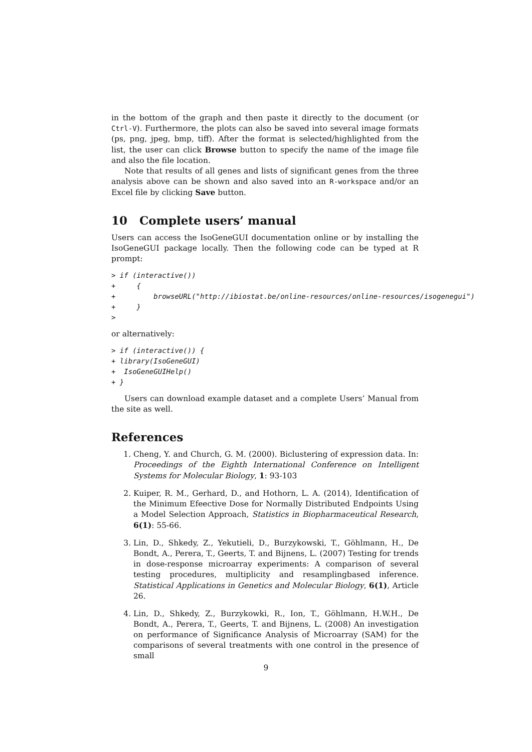in the bottom of the graph and then paste it directly to the document (or Ctrl-V). Furthermore, the plots can also be saved into several image formats (ps, png, jpeg, bmp, tiff). After the format is selected/highlighted from the list, the user can click Browse button to specify the name of the image file and also the file location.
Note that results of all genes and lists of significant genes from the three analysis above can be shown and also saved into an R-workspace and/or an Excel file by clicking Save button.
10 Complete users’ manual
Users can access the IsoGeneGUI documentation online or by installing the IsoGeneGUI package locally. Then the following code can be typed at R prompt:
> if (interactive())
+     {
+         browseURL("http://ibiostat.be/online-resources/online-resources/isogenegui")
+     }
>
or alternatively:
> if (interactive()) {
+ library(IsoGeneGUI)
+  IsoGeneGUIHelp()
+ }
Users can download example dataset and a complete Users’ Manual from the site as well.
References
1. Cheng, Y. and Church, G. M. (2000). Biclustering of expression data. In: Proceedings of the Eighth International Conference on Intelligent Systems for Molecular Biology, 1: 93-103
2. Kuiper, R. M., Gerhard, D., and Hothorn, L. A. (2014), Identification of the Minimum Efeective Dose for Normally Distributed Endpoints Using a Model Selection Approach, Statistics in Biopharmaceutical Research, 6(1): 55-66.
3. Lin, D., Shkedy, Z., Yekutieli, D., Burzykowski, T., Göhlmann, H., De Bondt, A., Perera, T., Geerts, T. and Bijnens, L. (2007) Testing for trends in dose-response microarray experiments: A comparison of several testing procedures, multiplicity and resamplingbased inference. Statistical Applications in Genetics and Molecular Biology, 6(1), Article 26.
4. Lin, D., Shkedy, Z., Burzykowki, R., Ion, T., Göhlmann, H.W.H., De Bondt, A., Perera, T., Geerts, T. and Bijnens, L. (2008) An investigation on performance of Significance Analysis of Microarray (SAM) for the comparisons of several treatments with one control in the presence of small
9